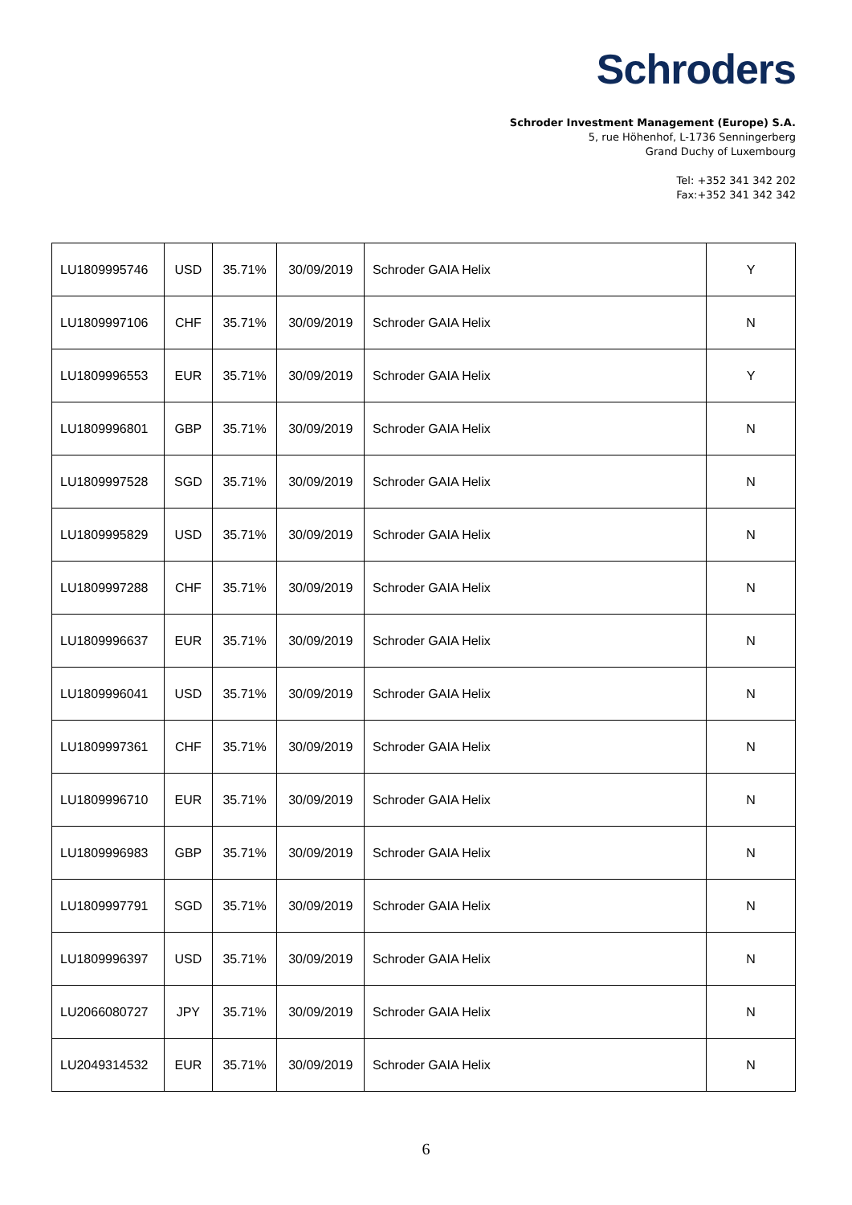Schroders
Schroder Investment Management (Europe) S.A.
5, rue Höhenhof, L-1736 Senningerberg
Grand Duchy of Luxembourg
Tel: +352 341 342 202
Fax:+352 341 342 342
| LU1809995746 | USD | 35.71% | 30/09/2019 | Schroder GAIA Helix | Y |
| LU1809997106 | CHF | 35.71% | 30/09/2019 | Schroder GAIA Helix | N |
| LU1809996553 | EUR | 35.71% | 30/09/2019 | Schroder GAIA Helix | Y |
| LU1809996801 | GBP | 35.71% | 30/09/2019 | Schroder GAIA Helix | N |
| LU1809997528 | SGD | 35.71% | 30/09/2019 | Schroder GAIA Helix | N |
| LU1809995829 | USD | 35.71% | 30/09/2019 | Schroder GAIA Helix | N |
| LU1809997288 | CHF | 35.71% | 30/09/2019 | Schroder GAIA Helix | N |
| LU1809996637 | EUR | 35.71% | 30/09/2019 | Schroder GAIA Helix | N |
| LU1809996041 | USD | 35.71% | 30/09/2019 | Schroder GAIA Helix | N |
| LU1809997361 | CHF | 35.71% | 30/09/2019 | Schroder GAIA Helix | N |
| LU1809996710 | EUR | 35.71% | 30/09/2019 | Schroder GAIA Helix | N |
| LU1809996983 | GBP | 35.71% | 30/09/2019 | Schroder GAIA Helix | N |
| LU1809997791 | SGD | 35.71% | 30/09/2019 | Schroder GAIA Helix | N |
| LU1809996397 | USD | 35.71% | 30/09/2019 | Schroder GAIA Helix | N |
| LU2066080727 | JPY | 35.71% | 30/09/2019 | Schroder GAIA Helix | N |
| LU2049314532 | EUR | 35.71% | 30/09/2019 | Schroder GAIA Helix | N |
6